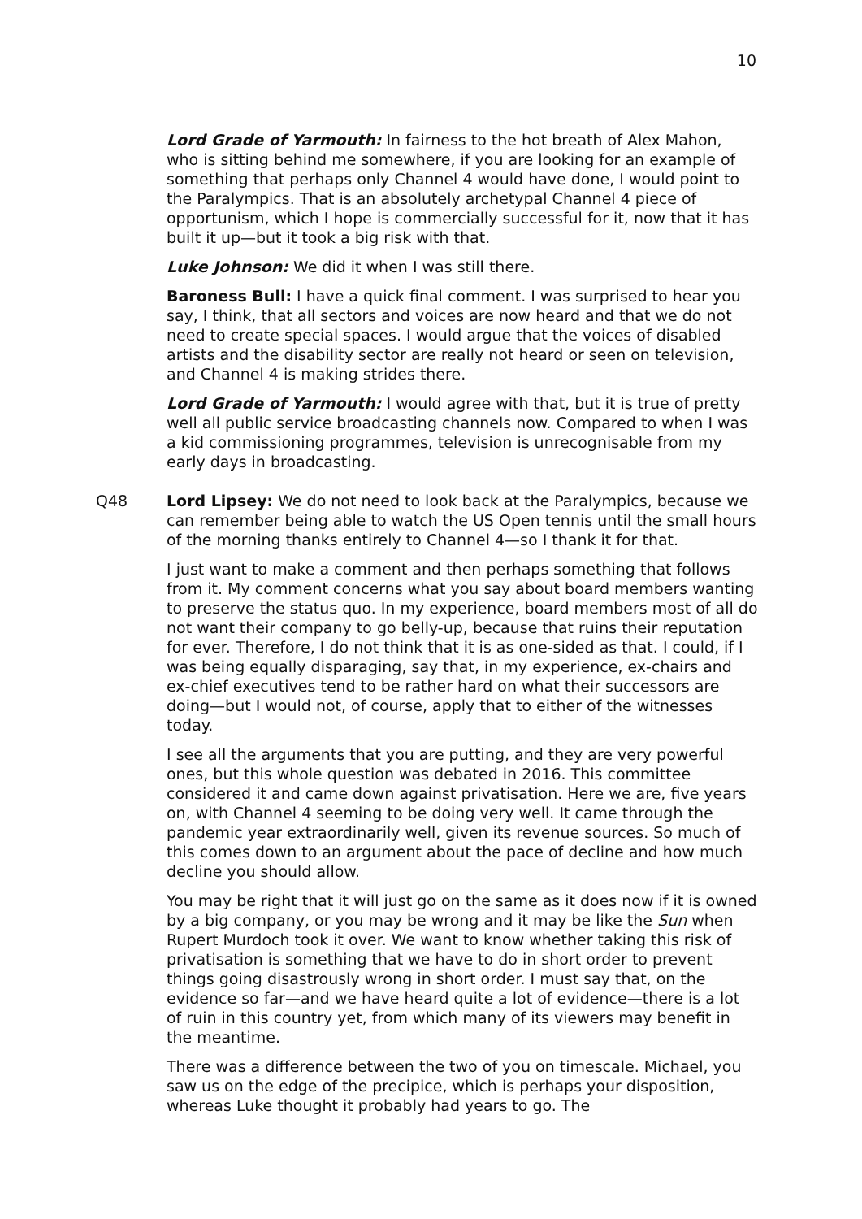10
Lord Grade of Yarmouth: In fairness to the hot breath of Alex Mahon, who is sitting behind me somewhere, if you are looking for an example of something that perhaps only Channel 4 would have done, I would point to the Paralympics. That is an absolutely archetypal Channel 4 piece of opportunism, which I hope is commercially successful for it, now that it has built it up—but it took a big risk with that.
Luke Johnson: We did it when I was still there.
Baroness Bull: I have a quick final comment. I was surprised to hear you say, I think, that all sectors and voices are now heard and that we do not need to create special spaces. I would argue that the voices of disabled artists and the disability sector are really not heard or seen on television, and Channel 4 is making strides there.
Lord Grade of Yarmouth: I would agree with that, but it is true of pretty well all public service broadcasting channels now. Compared to when I was a kid commissioning programmes, television is unrecognisable from my early days in broadcasting.
Q48 Lord Lipsey: We do not need to look back at the Paralympics, because we can remember being able to watch the US Open tennis until the small hours of the morning thanks entirely to Channel 4—so I thank it for that.
I just want to make a comment and then perhaps something that follows from it. My comment concerns what you say about board members wanting to preserve the status quo. In my experience, board members most of all do not want their company to go belly-up, because that ruins their reputation for ever. Therefore, I do not think that it is as one-sided as that. I could, if I was being equally disparaging, say that, in my experience, ex-chairs and ex-chief executives tend to be rather hard on what their successors are doing—but I would not, of course, apply that to either of the witnesses today.
I see all the arguments that you are putting, and they are very powerful ones, but this whole question was debated in 2016. This committee considered it and came down against privatisation. Here we are, five years on, with Channel 4 seeming to be doing very well. It came through the pandemic year extraordinarily well, given its revenue sources. So much of this comes down to an argument about the pace of decline and how much decline you should allow.
You may be right that it will just go on the same as it does now if it is owned by a big company, or you may be wrong and it may be like the Sun when Rupert Murdoch took it over. We want to know whether taking this risk of privatisation is something that we have to do in short order to prevent things going disastrously wrong in short order. I must say that, on the evidence so far—and we have heard quite a lot of evidence—there is a lot of ruin in this country yet, from which many of its viewers may benefit in the meantime.
There was a difference between the two of you on timescale. Michael, you saw us on the edge of the precipice, which is perhaps your disposition, whereas Luke thought it probably had years to go. The